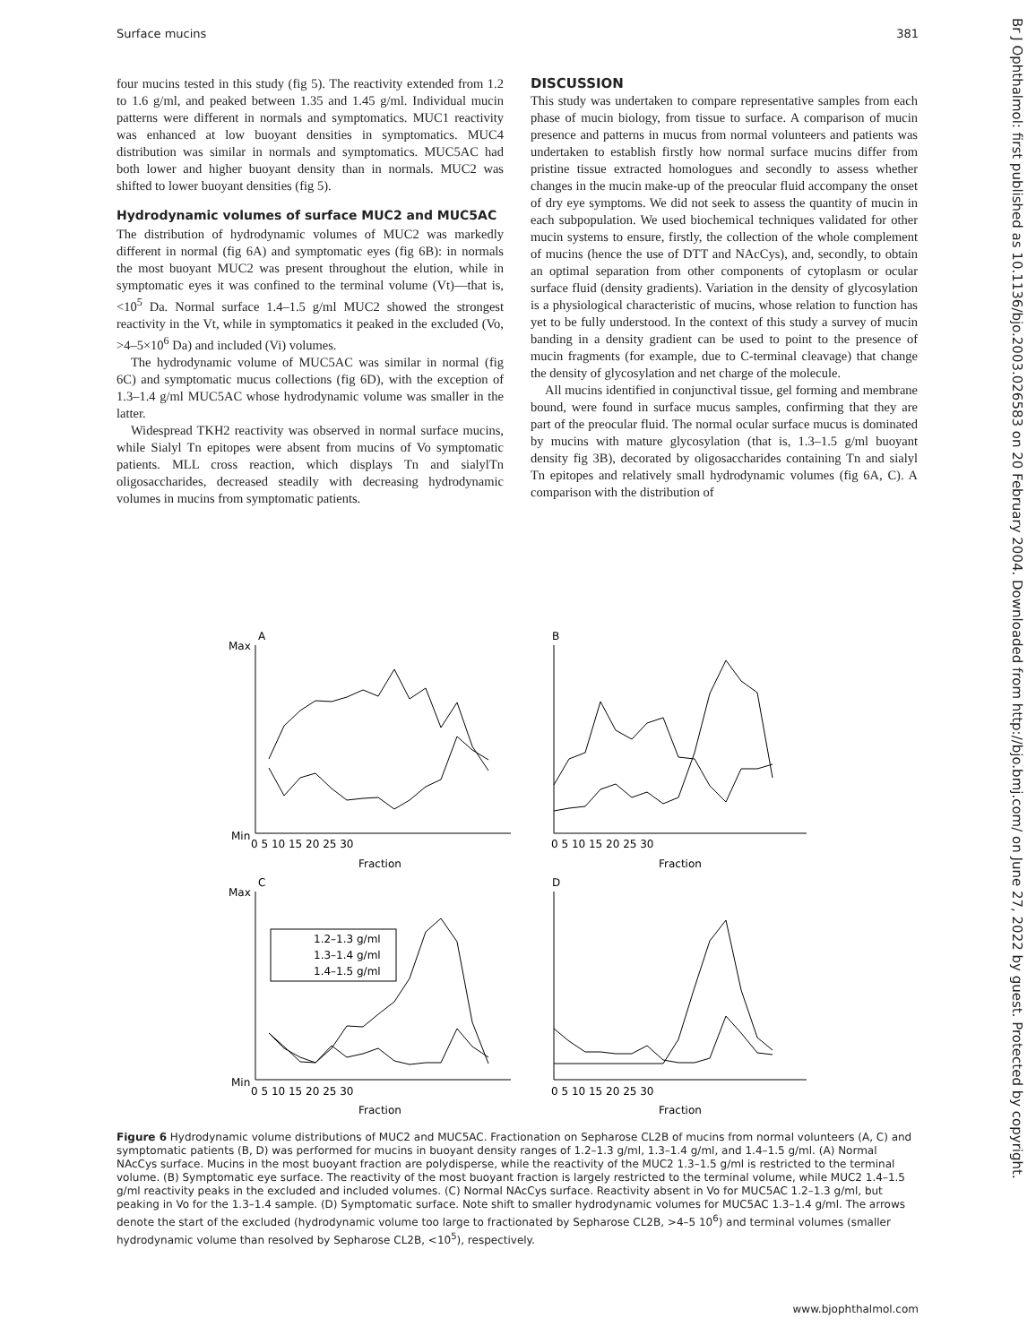Surface mucins 381
four mucins tested in this study (fig 5). The reactivity extended from 1.2 to 1.6 g/ml, and peaked between 1.35 and 1.45 g/ml. Individual mucin patterns were different in normals and symptomatics. MUC1 reactivity was enhanced at low buoyant densities in symptomatics. MUC4 distribution was similar in normals and symptomatics. MUC5AC had both lower and higher buoyant density than in normals. MUC2 was shifted to lower buoyant densities (fig 5).
Hydrodynamic volumes of surface MUC2 and MUC5AC
The distribution of hydrodynamic volumes of MUC2 was markedly different in normal (fig 6A) and symptomatic eyes (fig 6B): in normals the most buoyant MUC2 was present throughout the elution, while in symptomatic eyes it was confined to the terminal volume (Vt)—that is, <10<sup>5</sup> Da. Normal surface 1.4–1.5 g/ml MUC2 showed the strongest reactivity in the Vt, while in symptomatics it peaked in the excluded (Vo, >4–5×10<sup>6</sup> Da) and included (Vi) volumes.
The hydrodynamic volume of MUC5AC was similar in normal (fig 6C) and symptomatic mucus collections (fig 6D), with the exception of 1.3–1.4 g/ml MUC5AC whose hydrodynamic volume was smaller in the latter.
Widespread TKH2 reactivity was observed in normal surface mucins, while Sialyl Tn epitopes were absent from mucins of Vo symptomatic patients. MLL cross reaction, which displays Tn and sialylTn oligosaccharides, decreased steadily with decreasing hydrodynamic volumes in mucins from symptomatic patients.
DISCUSSION
This study was undertaken to compare representative samples from each phase of mucin biology, from tissue to surface. A comparison of mucin presence and patterns in mucus from normal volunteers and patients was undertaken to establish firstly how normal surface mucins differ from pristine tissue extracted homologues and secondly to assess whether changes in the mucin make-up of the preocular fluid accompany the onset of dry eye symptoms. We did not seek to assess the quantity of mucin in each subpopulation. We used biochemical techniques validated for other mucin systems to ensure, firstly, the collection of the whole complement of mucins (hence the use of DTT and NAcCys), and, secondly, to obtain an optimal separation from other components of cytoplasm or ocular surface fluid (density gradients). Variation in the density of glycosylation is a physiological characteristic of mucins, whose relation to function has yet to be fully understood. In the context of this study a survey of mucin banding in a density gradient can be used to point to the presence of mucin fragments (for example, due to C-terminal cleavage) that change the density of glycosylation and net charge of the molecule.
All mucins identified in conjunctival tissue, gel forming and membrane bound, were found in surface mucus samples, confirming that they are part of the preocular fluid. The normal ocular surface mucus is dominated by mucins with mature glycosylation (that is, 1.3–1.5 g/ml buoyant density fig 3B), decorated by oligosaccharides containing Tn and sialyl Tn epitopes and relatively small hydrodynamic volumes (fig 6A, C). A comparison with the distribution of
Max
A
Min
B
Max
C
Min
D
0 5 10 15 20 25 30
Fraction
0 5 10 15 20 25 30
Fraction
0 5 10 15 20 25 30
Fraction
0 5 10 15 20 25 30
Fraction
1.2–1.3 g/ml
1.3–1.4 g/ml
1.4–1.5 g/ml
Figure 6 Hydrodynamic volume distributions of MUC2 and MUC5AC. Fractionation on Sepharose CL2B of mucins from normal volunteers (A, C) and symptomatic patients (B, D) was performed for mucins in buoyant density ranges of 1.2–1.3 g/ml, 1.3–1.4 g/ml, and 1.4–1.5 g/ml. (A) Normal NAcCys surface. Mucins in the most buoyant fraction are polydisperse, while the reactivity of the MUC2 1.3–1.5 g/ml is restricted to the terminal volume. (B) Symptomatic eye surface. The reactivity of the most buoyant fraction is largely restricted to the terminal volume, while MUC2 1.4–1.5 g/ml reactivity peaks in the excluded and included volumes. (C) Normal NAcCys surface. Reactivity absent in Vo for MUC5AC 1.2–1.3 g/ml, but peaking in Vo for the 1.3–1.4 sample. (D) Symptomatic surface. Note shift to smaller hydrodynamic volumes for MUC5AC 1.3–1.4 g/ml. The arrows denote the start of the excluded (hydrodynamic volume too large to fractionated by Sepharose CL2B, >4–5 10<sup>6</sup>) and terminal volumes (smaller hydrodynamic volume than resolved by Sepharose CL2B, <10<sup>5</sup>), respectively.
Br J Ophthalmol: first published as 10.1136/bjo.2003.026583 on 20 February 2004. Downloaded from http://bjo.bmj.com/ on June 27, 2022 by guest. Protected by copyright.
www.bjophthalmol.com